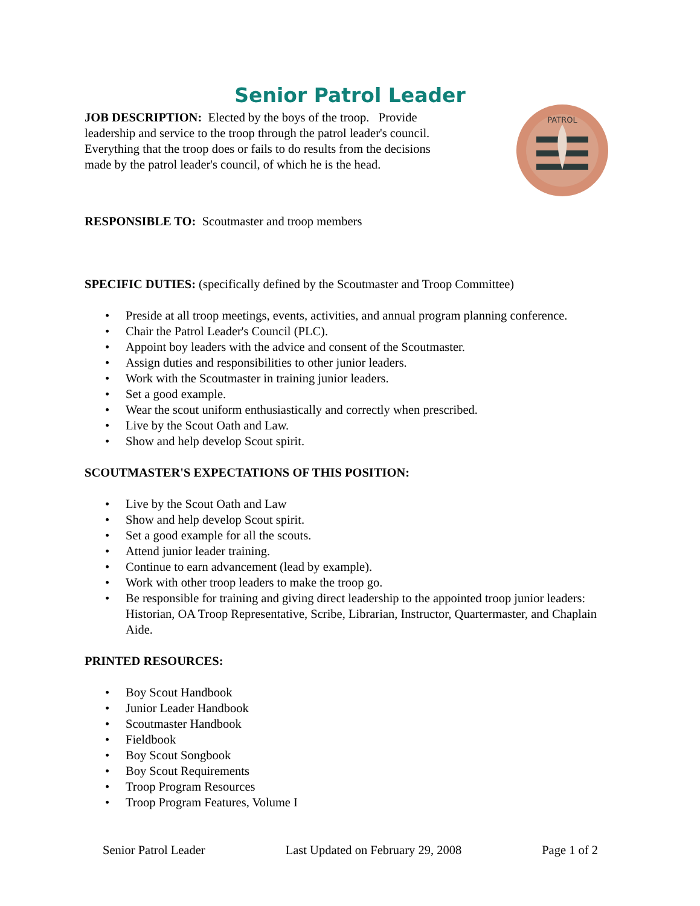Senior Patrol Leader
JOB DESCRIPTION: Elected by the boys of the troop. Provide leadership and service to the troop through the patrol leader's council. Everything that the troop does or fails to do results from the decisions made by the patrol leader's council, of which he is the head.
PATROL
RESPONSIBLE TO: Scoutmaster and troop members
SPECIFIC DUTIES: (specifically defined by the Scoutmaster and Troop Committee)
• Preside at all troop meetings, events, activities, and annual program planning conference.
• Chair the Patrol Leader's Council (PLC).
• Appoint boy leaders with the advice and consent of the Scoutmaster.
• Assign duties and responsibilities to other junior leaders.
• Work with the Scoutmaster in training junior leaders.
• Set a good example.
• Wear the scout uniform enthusiastically and correctly when prescribed.
• Live by the Scout Oath and Law.
• Show and help develop Scout spirit.
SCOUTMASTER'S EXPECTATIONS OF THIS POSITION:
• Live by the Scout Oath and Law
• Show and help develop Scout spirit.
• Set a good example for all the scouts.
• Attend junior leader training.
• Continue to earn advancement (lead by example).
• Work with other troop leaders to make the troop go.
• Be responsible for training and giving direct leadership to the appointed troop junior leaders: Historian, OA Troop Representative, Scribe, Librarian, Instructor, Quartermaster, and Chaplain Aide.
PRINTED RESOURCES:
• Boy Scout Handbook
• Junior Leader Handbook
• Scoutmaster Handbook
• Fieldbook
• Boy Scout Songbook
• Boy Scout Requirements
• Troop Program Resources
• Troop Program Features, Volume I
Senior Patrol Leader Last Updated on February 29, 2008 Page 1 of 2